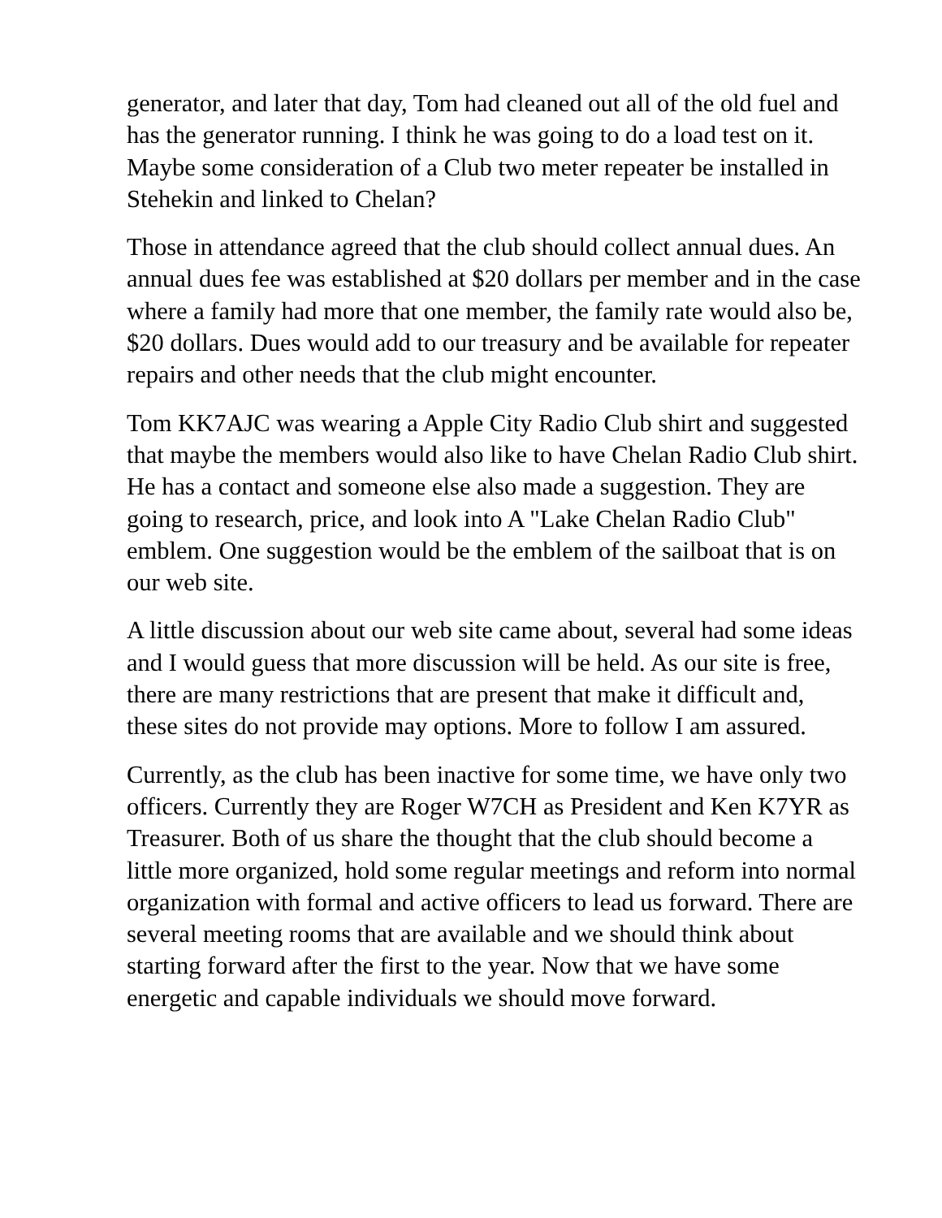generator, and later that day, Tom had cleaned out all of the old fuel and has the generator running. I think he was going to do a load test on it. Maybe some consideration of a Club two meter repeater be installed in Stehekin and linked to Chelan?
Those in attendance agreed that the club should collect annual dues. An annual dues fee was established at $20 dollars per member and in the case where a family had more that one member, the family rate would also be, $20 dollars. Dues would add to our treasury and be available for repeater repairs and other needs that the club might encounter.
Tom KK7AJC was wearing a Apple City Radio Club shirt and suggested that maybe the members would also like to have Chelan Radio Club shirt. He has a contact and someone else also made a suggestion. They are going to research, price, and look into A "Lake Chelan Radio Club" emblem. One suggestion would be the emblem of the sailboat that is on our web site.
A little discussion about our web site came about, several had some ideas and I would guess that more discussion will be held. As our site is free, there are many restrictions that are present that make it difficult and, these sites do not provide may options. More to follow I am assured.
Currently, as the club has been inactive for some time, we have only two officers. Currently they are Roger W7CH as President and Ken K7YR as Treasurer. Both of us share the thought that the club should become a little more organized, hold some regular meetings and reform into normal organization with formal and active officers to lead us forward. There are several meeting rooms that are available and we should think about starting forward after the first to the year. Now that we have some energetic and capable individuals we should move forward.